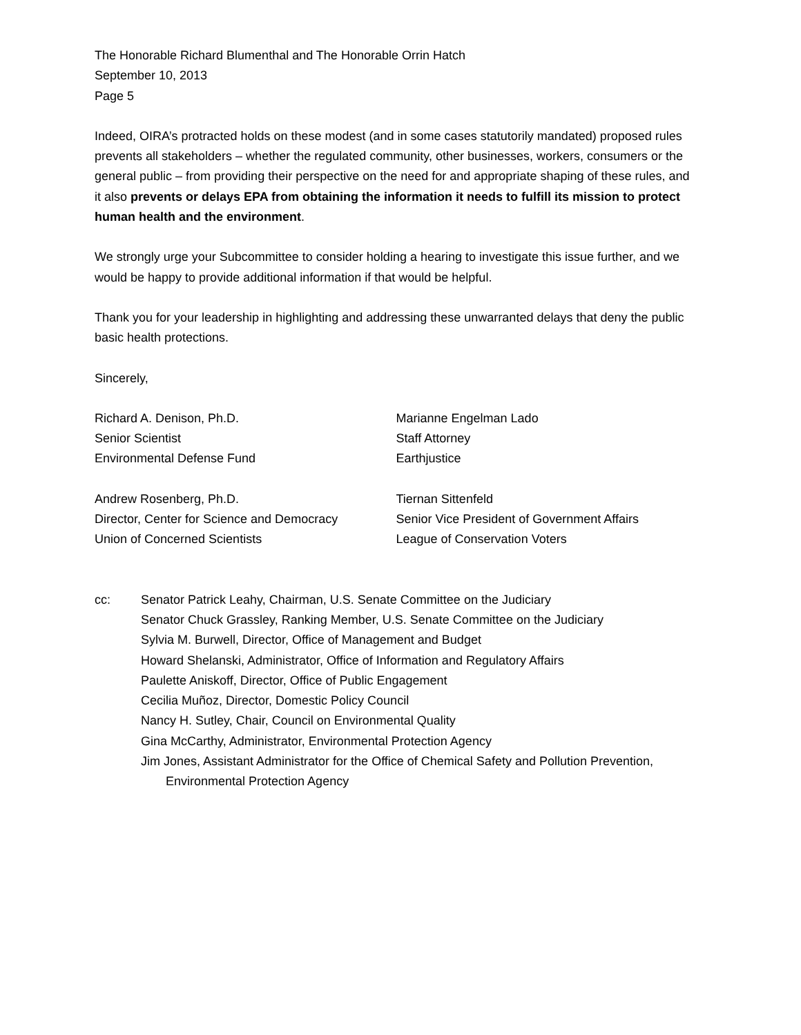The Honorable Richard Blumenthal and The Honorable Orrin Hatch
September 10, 2013
Page 5
Indeed, OIRA’s protracted holds on these modest (and in some cases statutorily mandated) proposed rules prevents all stakeholders – whether the regulated community, other businesses, workers, consumers or the general public – from providing their perspective on the need for and appropriate shaping of these rules, and it also prevents or delays EPA from obtaining the information it needs to fulfill its mission to protect human health and the environment.
We strongly urge your Subcommittee to consider holding a hearing to investigate this issue further, and we would be happy to provide additional information if that would be helpful.
Thank you for your leadership in highlighting and addressing these unwarranted delays that deny the public basic health protections.
Sincerely,
Richard A. Denison, Ph.D.
Senior Scientist
Environmental Defense Fund
Marianne Engelman Lado
Staff Attorney
Earthjustice
Andrew Rosenberg, Ph.D.
Director, Center for Science and Democracy
Union of Concerned Scientists
Tiernan Sittenfeld
Senior Vice President of Government Affairs
League of Conservation Voters
cc: Senator Patrick Leahy, Chairman, U.S. Senate Committee on the Judiciary
Senator Chuck Grassley, Ranking Member, U.S. Senate Committee on the Judiciary
Sylvia M. Burwell, Director, Office of Management and Budget
Howard Shelanski, Administrator, Office of Information and Regulatory Affairs
Paulette Aniskoff, Director, Office of Public Engagement
Cecilia Muñoz, Director, Domestic Policy Council
Nancy H. Sutley, Chair, Council on Environmental Quality
Gina McCarthy, Administrator, Environmental Protection Agency
Jim Jones, Assistant Administrator for the Office of Chemical Safety and Pollution Prevention,
Environmental Protection Agency